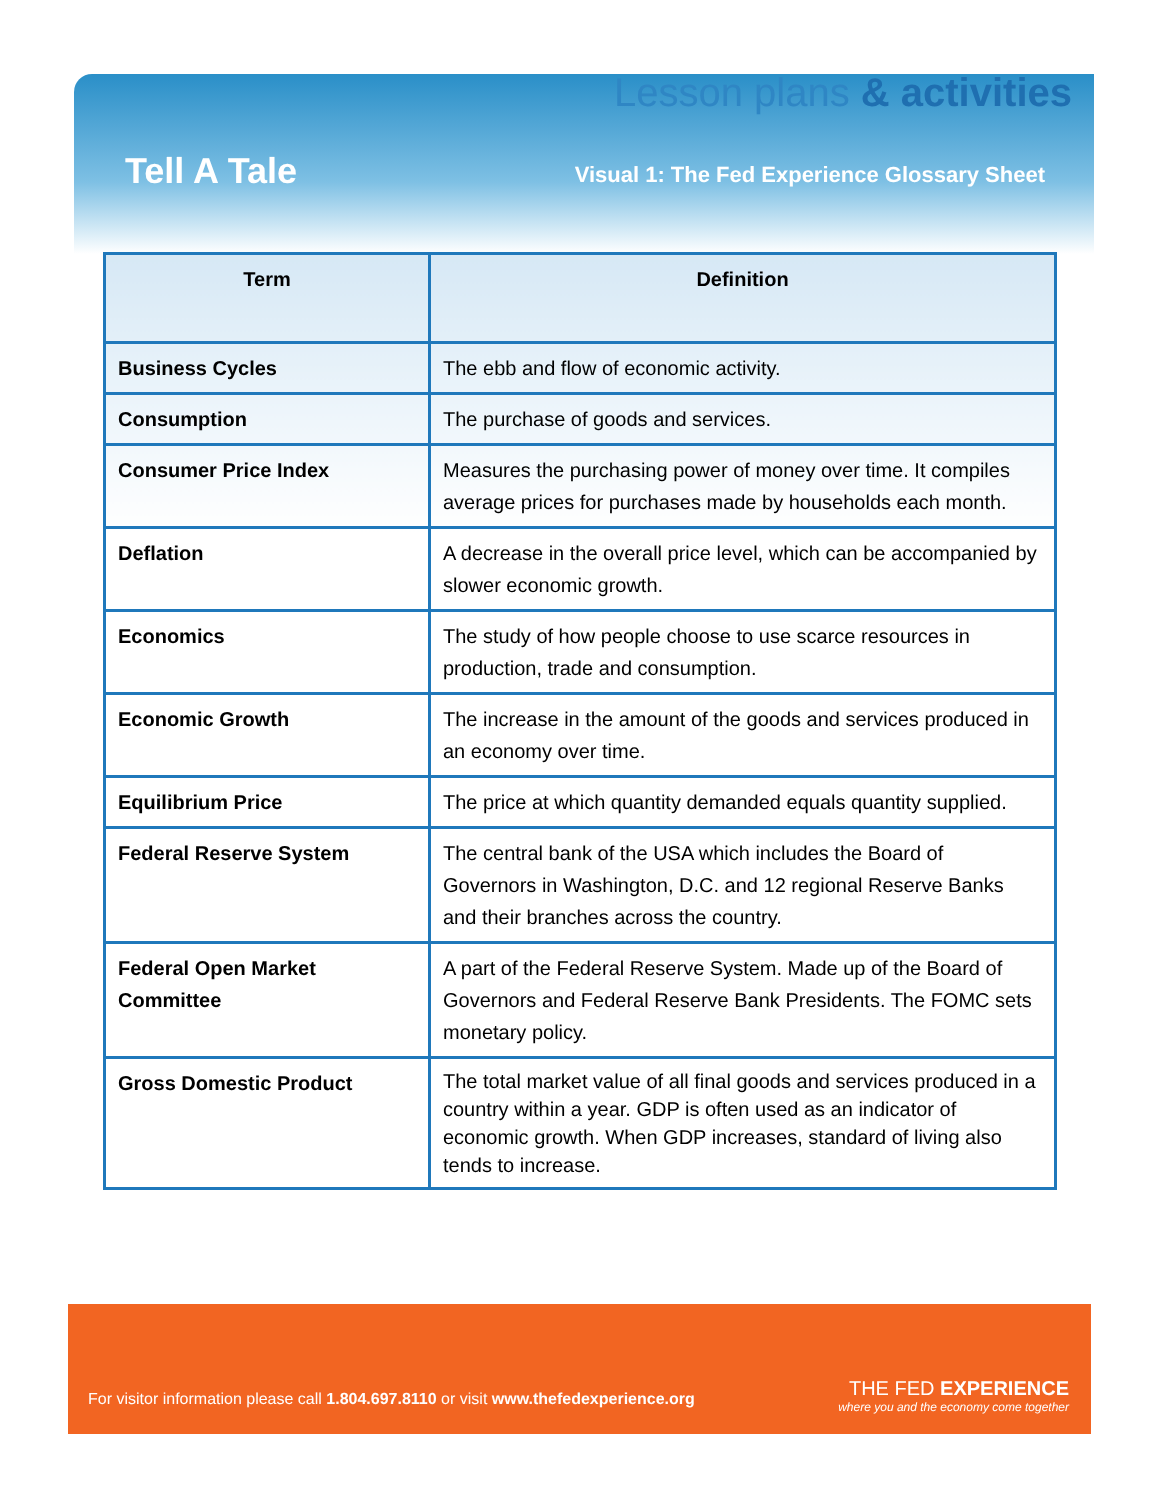Lesson plans & activities
Tell A Tale
Visual 1: The Fed Experience Glossary Sheet
| Term | Definition |
| --- | --- |
| Business Cycles | The ebb and flow of economic activity. |
| Consumption | The purchase of goods and services. |
| Consumer Price Index | Measures the purchasing power of money over time. It compiles average prices for purchases made by households each month. |
| Deflation | A decrease in the overall price level, which can be accompanied by slower economic growth. |
| Economics | The study of how people choose to use scarce resources in production, trade and consumption. |
| Economic Growth | The increase in the amount of the goods and services produced in an economy over time. |
| Equilibrium Price | The price at which quantity demanded equals quantity supplied. |
| Federal Reserve System | The central bank of the USA which includes the Board of Governors in Washington, D.C. and 12 regional Reserve Banks and their branches across the country. |
| Federal Open Market Committee | A part of the Federal Reserve System. Made up of the Board of Governors and Federal Reserve Bank Presidents. The FOMC sets monetary policy. |
| Gross Domestic Product | The total market value of all final goods and services produced in a country within a year. GDP is often used as an indicator of economic growth. When GDP increases, standard of living also tends to increase. |
For visitor information please call 1.804.697.8110 or visit www.thefedexperience.org
THE FED EXPERIENCE
where you and the economy come together